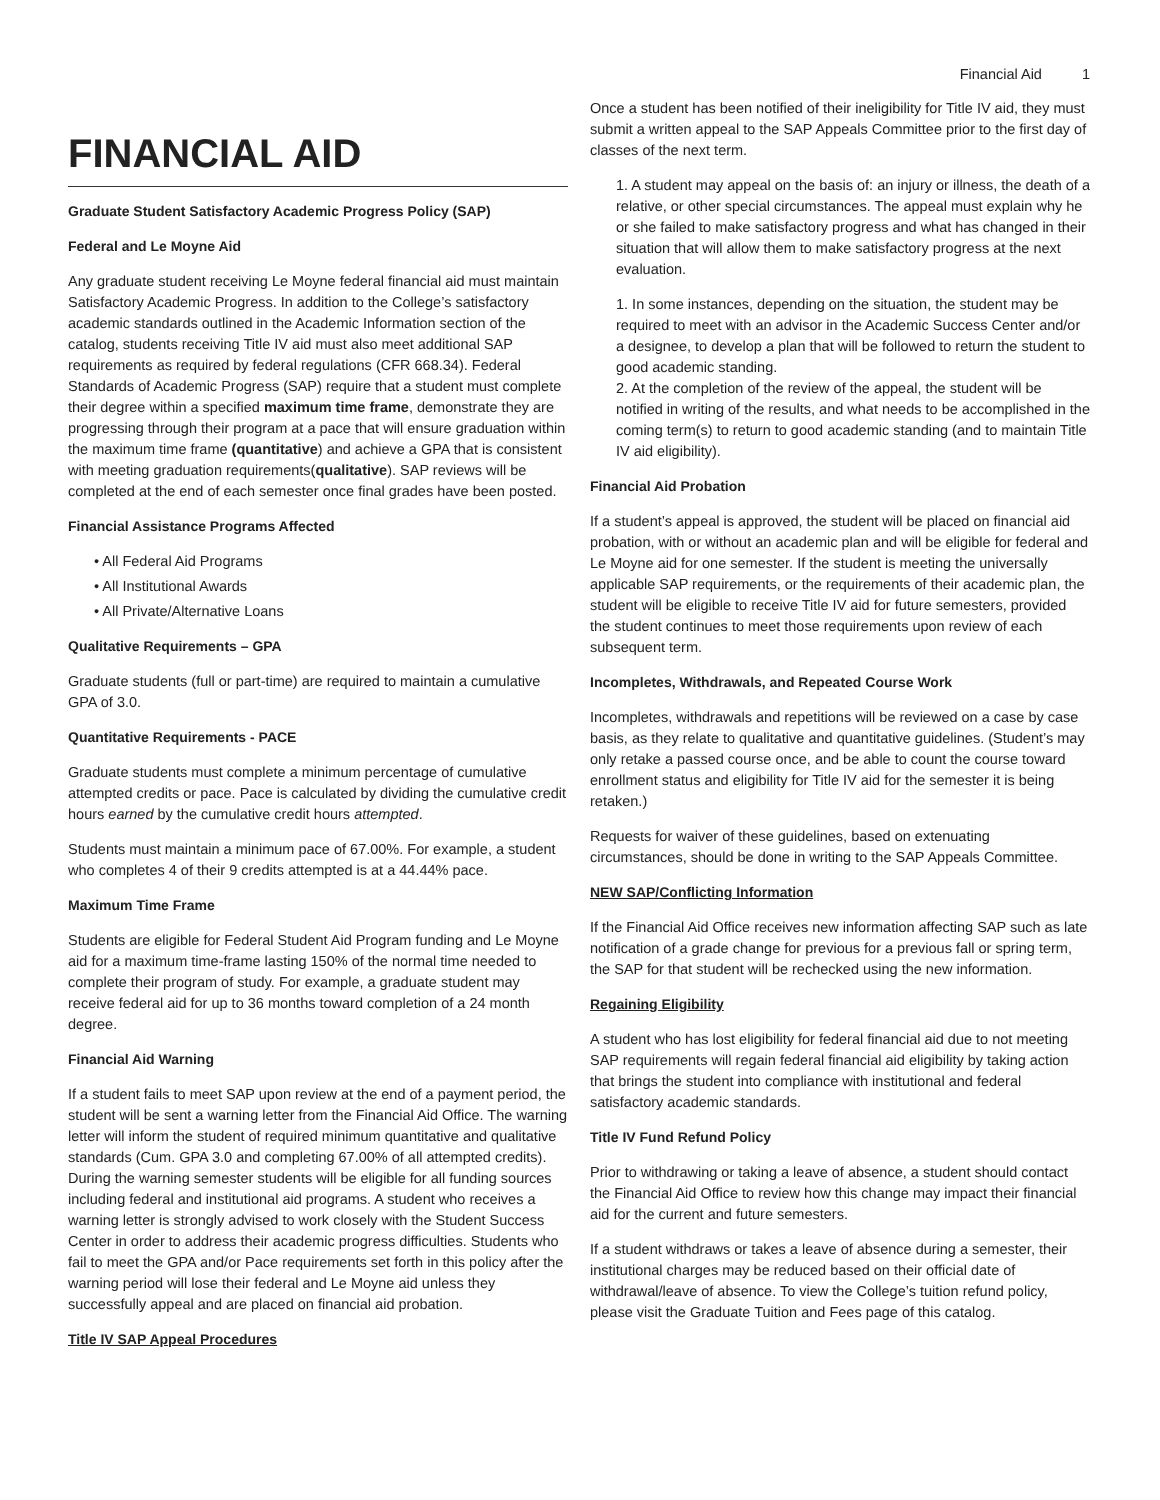Financial Aid 1
FINANCIAL AID
Graduate Student Satisfactory Academic Progress Policy (SAP)
Federal and Le Moyne Aid
Any graduate student receiving Le Moyne federal financial aid must maintain Satisfactory Academic Progress. In addition to the College’s satisfactory academic standards outlined in the Academic Information section of the catalog, students receiving Title IV aid must also meet additional SAP requirements as required by federal regulations (CFR 668.34). Federal Standards of Academic Progress (SAP) require that a student must complete their degree within a specified maximum time frame, demonstrate they are progressing through their program at a pace that will ensure graduation within the maximum time frame (quantitative) and achieve a GPA that is consistent with meeting graduation requirements(qualitative). SAP reviews will be completed at the end of each semester once final grades have been posted.
Financial Assistance Programs Affected
• All Federal Aid Programs
• All Institutional Awards
• All Private/Alternative Loans
Qualitative Requirements – GPA
Graduate students (full or part-time) are required to maintain a cumulative GPA of 3.0.
Quantitative Requirements - PACE
Graduate students must complete a minimum percentage of cumulative attempted credits or pace. Pace is calculated by dividing the cumulative credit hours earned by the cumulative credit hours attempted.
Students must maintain a minimum pace of 67.00%. For example, a student who completes 4 of their 9 credits attempted is at a 44.44% pace.
Maximum Time Frame
Students are eligible for Federal Student Aid Program funding and Le Moyne aid for a maximum time-frame lasting 150% of the normal time needed to complete their program of study. For example, a graduate student may receive federal aid for up to 36 months toward completion of a 24 month degree.
Financial Aid Warning
If a student fails to meet SAP upon review at the end of a payment period, the student will be sent a warning letter from the Financial Aid Office. The warning letter will inform the student of required minimum quantitative and qualitative standards (Cum. GPA 3.0 and completing 67.00% of all attempted credits). During the warning semester students will be eligible for all funding sources including federal and institutional aid programs. A student who receives a warning letter is strongly advised to work closely with the Student Success Center in order to address their academic progress difficulties. Students who fail to meet the GPA and/or Pace requirements set forth in this policy after the warning period will lose their federal and Le Moyne aid unless they successfully appeal and are placed on financial aid probation.
Title IV SAP Appeal Procedures
Once a student has been notified of their ineligibility for Title IV aid, they must submit a written appeal to the SAP Appeals Committee prior to the first day of classes of the next term.
1. A student may appeal on the basis of: an injury or illness, the death of a relative, or other special circumstances. The appeal must explain why he or she failed to make satisfactory progress and what has changed in their situation that will allow them to make satisfactory progress at the next evaluation.
1. In some instances, depending on the situation, the student may be required to meet with an advisor in the Academic Success Center and/or a designee, to develop a plan that will be followed to return the student to good academic standing.
2. At the completion of the review of the appeal, the student will be notified in writing of the results, and what needs to be accomplished in the coming term(s) to return to good academic standing (and to maintain Title IV aid eligibility).
Financial Aid Probation
If a student’s appeal is approved, the student will be placed on financial aid probation, with or without an academic plan and will be eligible for federal and Le Moyne aid for one semester. If the student is meeting the universally applicable SAP requirements, or the requirements of their academic plan, the student will be eligible to receive Title IV aid for future semesters, provided the student continues to meet those requirements upon review of each subsequent term.
Incompletes, Withdrawals, and Repeated Course Work
Incompletes, withdrawals and repetitions will be reviewed on a case by case basis, as they relate to qualitative and quantitative guidelines. (Student’s may only retake a passed course once, and be able to count the course toward enrollment status and eligibility for Title IV aid for the semester it is being retaken.)
Requests for waiver of these guidelines, based on extenuating circumstances, should be done in writing to the SAP Appeals Committee.
NEW SAP/Conflicting Information
If the Financial Aid Office receives new information affecting SAP such as late notification of a grade change for previous for a previous fall or spring term, the SAP for that student will be rechecked using the new information.
Regaining Eligibility
A student who has lost eligibility for federal financial aid due to not meeting SAP requirements will regain federal financial aid eligibility by taking action that brings the student into compliance with institutional and federal satisfactory academic standards.
Title IV Fund Refund Policy
Prior to withdrawing or taking a leave of absence, a student should contact the Financial Aid Office to review how this change may impact their financial aid for the current and future semesters.
If a student withdraws or takes a leave of absence during a semester, their institutional charges may be reduced based on their official date of withdrawal/leave of absence. To view the College’s tuition refund policy, please visit the Graduate Tuition and Fees page of this catalog.